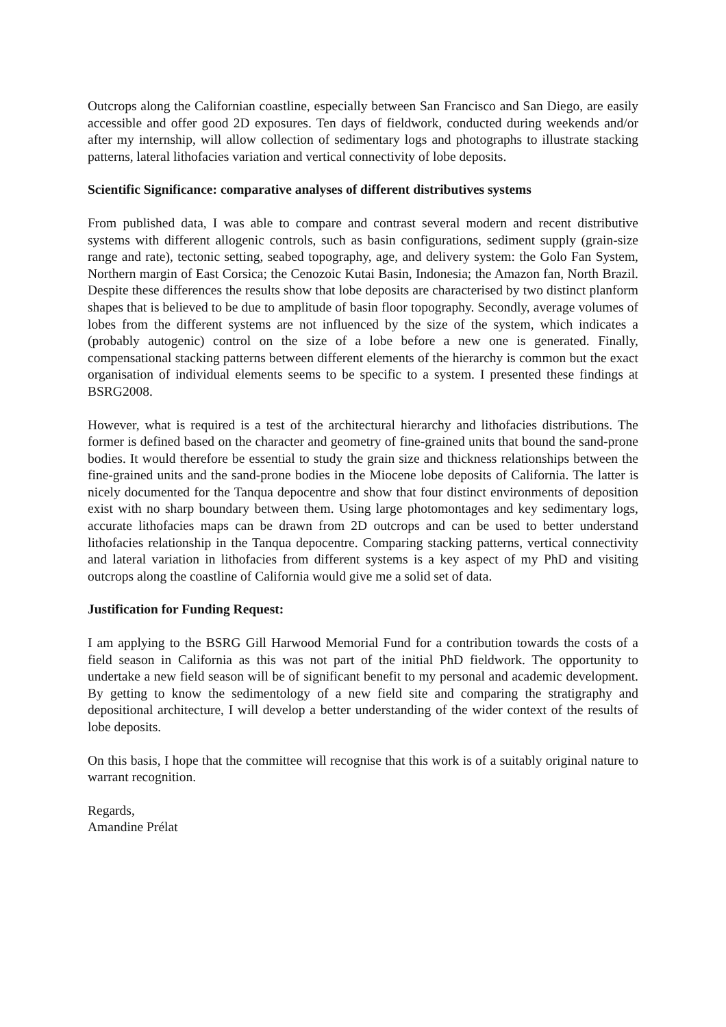Outcrops along the Californian coastline, especially between San Francisco and San Diego, are easily accessible and offer good 2D exposures. Ten days of fieldwork, conducted during weekends and/or after my internship, will allow collection of sedimentary logs and photographs to illustrate stacking patterns, lateral lithofacies variation and vertical connectivity of lobe deposits.
Scientific Significance: comparative analyses of different distributives systems
From published data, I was able to compare and contrast several modern and recent distributive systems with different allogenic controls, such as basin configurations, sediment supply (grain-size range and rate), tectonic setting, seabed topography, age, and delivery system: the Golo Fan System, Northern margin of East Corsica; the Cenozoic Kutai Basin, Indonesia; the Amazon fan, North Brazil. Despite these differences the results show that lobe deposits are characterised by two distinct planform shapes that is believed to be due to amplitude of basin floor topography. Secondly, average volumes of lobes from the different systems are not influenced by the size of the system, which indicates a (probably autogenic) control on the size of a lobe before a new one is generated. Finally, compensational stacking patterns between different elements of the hierarchy is common but the exact organisation of individual elements seems to be specific to a system. I presented these findings at BSRG2008.
However, what is required is a test of the architectural hierarchy and lithofacies distributions. The former is defined based on the character and geometry of fine-grained units that bound the sand-prone bodies. It would therefore be essential to study the grain size and thickness relationships between the fine-grained units and the sand-prone bodies in the Miocene lobe deposits of California. The latter is nicely documented for the Tanqua depocentre and show that four distinct environments of deposition exist with no sharp boundary between them. Using large photomontages and key sedimentary logs, accurate lithofacies maps can be drawn from 2D outcrops and can be used to better understand lithofacies relationship in the Tanqua depocentre. Comparing stacking patterns, vertical connectivity and lateral variation in lithofacies from different systems is a key aspect of my PhD and visiting outcrops along the coastline of California would give me a solid set of data.
Justification for Funding Request:
I am applying to the BSRG Gill Harwood Memorial Fund for a contribution towards the costs of a field season in California as this was not part of the initial PhD fieldwork. The opportunity to undertake a new field season will be of significant benefit to my personal and academic development. By getting to know the sedimentology of a new field site and comparing the stratigraphy and depositional architecture, I will develop a better understanding of the wider context of the results of lobe deposits.
On this basis, I hope that the committee will recognise that this work is of a suitably original nature to warrant recognition.
Regards,
Amandine Prélat